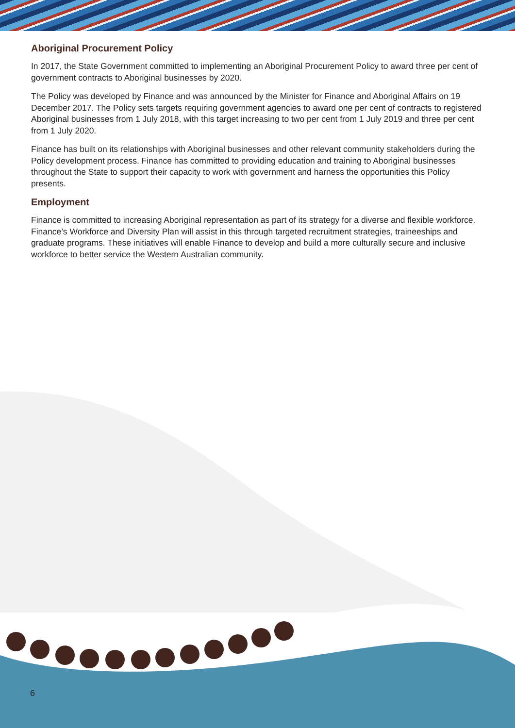Aboriginal Procurement Policy
In 2017, the State Government committed to implementing an Aboriginal Procurement Policy to award three per cent of government contracts to Aboriginal businesses by 2020.
The Policy was developed by Finance and was announced by the Minister for Finance and Aboriginal Affairs on 19 December 2017. The Policy sets targets requiring government agencies to award one per cent of contracts to registered Aboriginal businesses from 1 July 2018, with this target increasing to two per cent from 1 July 2019 and three per cent from 1 July 2020.
Finance has built on its relationships with Aboriginal businesses and other relevant community stakeholders during the Policy development process. Finance has committed to providing education and training to Aboriginal businesses throughout the State to support their capacity to work with government and harness the opportunities this Policy presents.
Employment
Finance is committed to increasing Aboriginal representation as part of its strategy for a diverse and flexible workforce. Finance’s Workforce and Diversity Plan will assist in this through targeted recruitment strategies, traineeships and graduate programs. These initiatives will enable Finance to develop and build a more culturally secure and inclusive workforce to better service the Western Australian community.
6